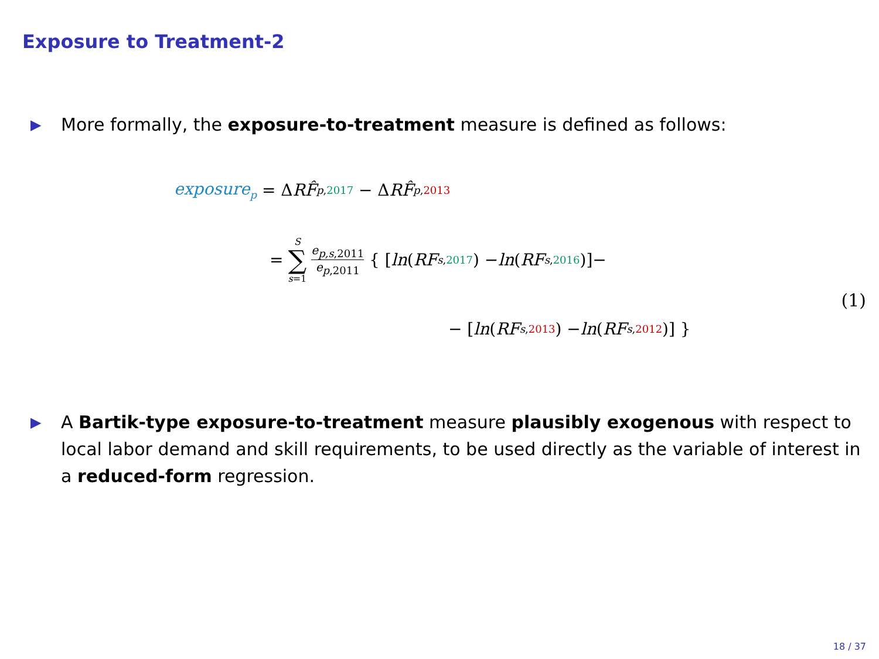Exposure to Treatment-2
▶ More formally, the exposure-to-treatment measure is defined as follows:
exposure<sub>p</sub> = Δ RF̂<sub>p,2017</sub> − Δ RF̂<sub>p,2013</sub>
= S ∑ s=1 e<sub>p,s,2011</sub> e<sub>p,2011</sub> { [ln (RF<sub>s,2017</sub>) − ln (RF<sub>s,2016</sub>)]−
(1)
− [ln (RF<sub>s,2013</sub>) − ln (RF<sub>s,2012</sub>)] }
▶ A Bartik-type exposure-to-treatment measure plausibly exogenous with respect to local labor demand and skill requirements, to be used directly as the variable of interest in a reduced-form regression.
18 / 37